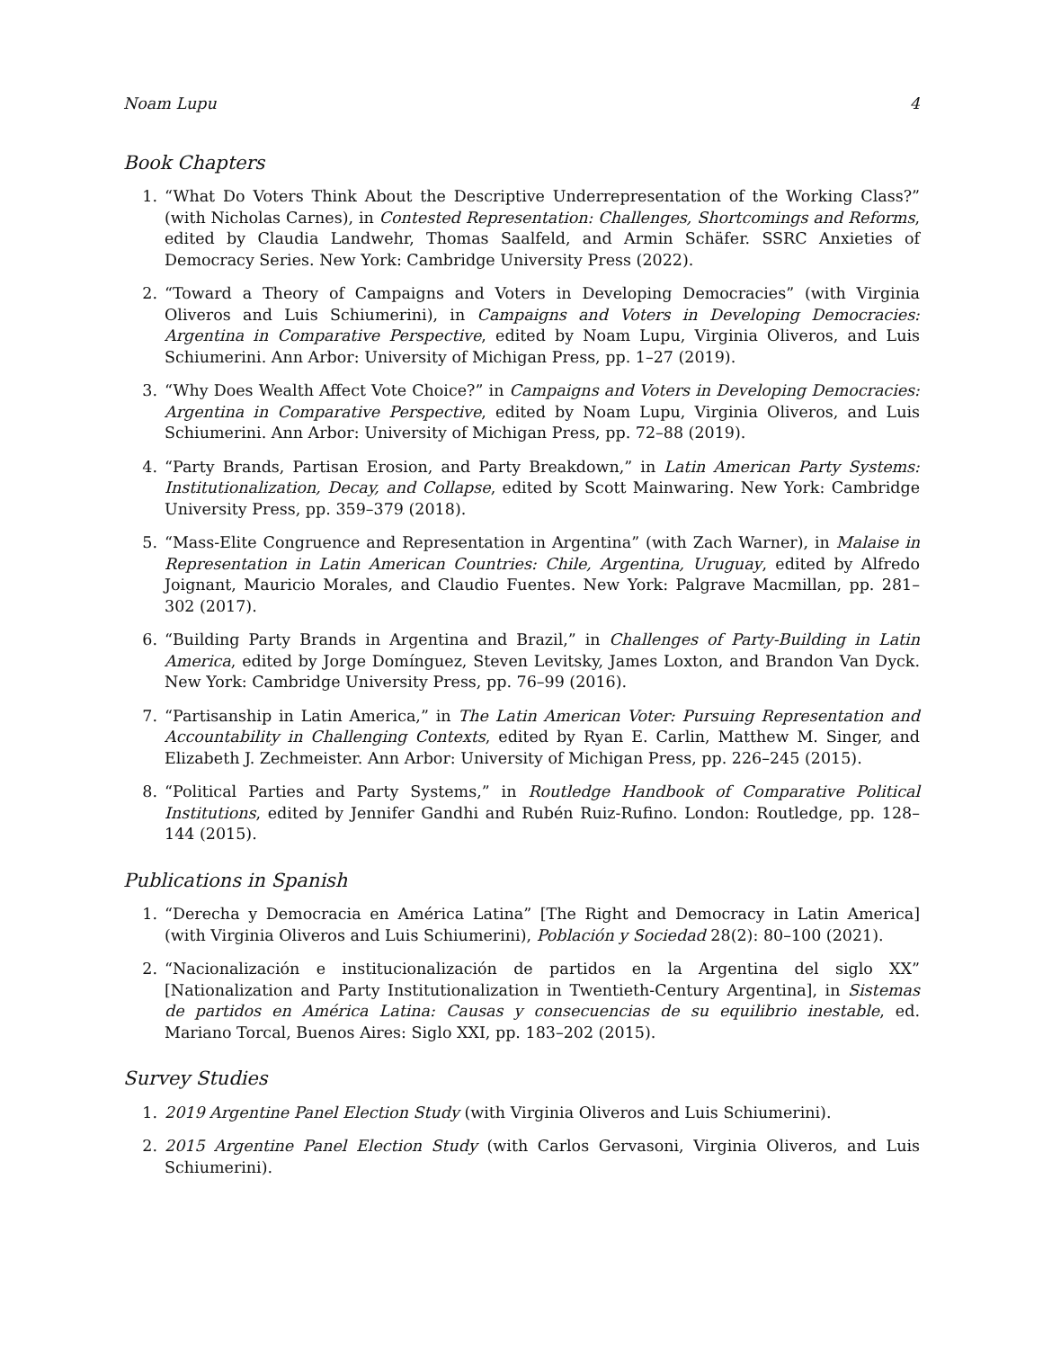Noam Lupu 4
Book Chapters
1. “What Do Voters Think About the Descriptive Underrepresentation of the Working Class?” (with Nicholas Carnes), in Contested Representation: Challenges, Shortcomings and Reforms, edited by Claudia Landwehr, Thomas Saalfeld, and Armin Schäfer. SSRC Anxieties of Democracy Series. New York: Cambridge University Press (2022).
2. “Toward a Theory of Campaigns and Voters in Developing Democracies” (with Virginia Oliveros and Luis Schiumerini), in Campaigns and Voters in Developing Democracies: Argentina in Comparative Perspective, edited by Noam Lupu, Virginia Oliveros, and Luis Schiumerini. Ann Arbor: University of Michigan Press, pp. 1–27 (2019).
3. “Why Does Wealth Affect Vote Choice?” in Campaigns and Voters in Developing Democracies: Argentina in Comparative Perspective, edited by Noam Lupu, Virginia Oliveros, and Luis Schiumerini. Ann Arbor: University of Michigan Press, pp. 72–88 (2019).
4. “Party Brands, Partisan Erosion, and Party Breakdown,” in Latin American Party Systems: Institutionalization, Decay, and Collapse, edited by Scott Mainwaring. New York: Cambridge University Press, pp. 359–379 (2018).
5. “Mass-Elite Congruence and Representation in Argentina” (with Zach Warner), in Malaise in Representation in Latin American Countries: Chile, Argentina, Uruguay, edited by Alfredo Joignant, Mauricio Morales, and Claudio Fuentes. New York: Palgrave Macmillan, pp. 281–302 (2017).
6. “Building Party Brands in Argentina and Brazil,” in Challenges of Party-Building in Latin America, edited by Jorge Domínguez, Steven Levitsky, James Loxton, and Brandon Van Dyck. New York: Cambridge University Press, pp. 76–99 (2016).
7. “Partisanship in Latin America,” in The Latin American Voter: Pursuing Representation and Accountability in Challenging Contexts, edited by Ryan E. Carlin, Matthew M. Singer, and Elizabeth J. Zechmeister. Ann Arbor: University of Michigan Press, pp. 226–245 (2015).
8. “Political Parties and Party Systems,” in Routledge Handbook of Comparative Political Institutions, edited by Jennifer Gandhi and Rubén Ruiz-Rufino. London: Routledge, pp. 128–144 (2015).
Publications in Spanish
1. “Derecha y Democracia en América Latina” [The Right and Democracy in Latin America] (with Virginia Oliveros and Luis Schiumerini), Población y Sociedad 28(2): 80–100 (2021).
2. “Nacionalización e institucionalización de partidos en la Argentina del siglo XX” [Nationalization and Party Institutionalization in Twentieth-Century Argentina], in Sistemas de partidos en América Latina: Causas y consecuencias de su equilibrio inestable, ed. Mariano Torcal, Buenos Aires: Siglo XXI, pp. 183–202 (2015).
Survey Studies
1. 2019 Argentine Panel Election Study (with Virginia Oliveros and Luis Schiumerini).
2. 2015 Argentine Panel Election Study (with Carlos Gervasoni, Virginia Oliveros, and Luis Schiumerini).